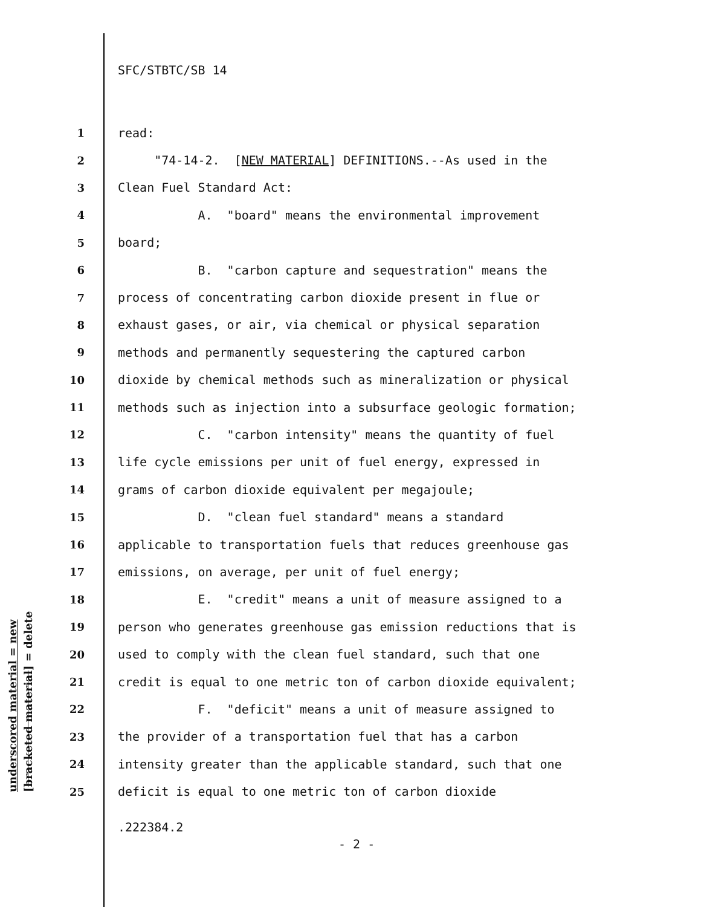SFC/STBTC/SB 14
1 read:
2 "74-14-2. [NEW MATERIAL] DEFINITIONS.--As used in the
3 Clean Fuel Standard Act:
4 A. "board" means the environmental improvement
5 board;
6 B. "carbon capture and sequestration" means the
7 process of concentrating carbon dioxide present in flue or
8 exhaust gases, or air, via chemical or physical separation
9 methods and permanently sequestering the captured carbon
10 dioxide by chemical methods such as mineralization or physical
11 methods such as injection into a subsurface geologic formation;
12 C. "carbon intensity" means the quantity of fuel
13 life cycle emissions per unit of fuel energy, expressed in
14 grams of carbon dioxide equivalent per megajoule;
15 D. "clean fuel standard" means a standard
16 applicable to transportation fuels that reduces greenhouse gas
17 emissions, on average, per unit of fuel energy;
18 E. "credit" means a unit of measure assigned to a
19 person who generates greenhouse gas emission reductions that is
20 used to comply with the clean fuel standard, such that one
21 credit is equal to one metric ton of carbon dioxide equivalent;
22 F. "deficit" means a unit of measure assigned to
23 the provider of a transportation fuel that has a carbon
24 intensity greater than the applicable standard, such that one
25 deficit is equal to one metric ton of carbon dioxide
.222384.2
- 2 -
underscored material = new
[bracketed material] = delete